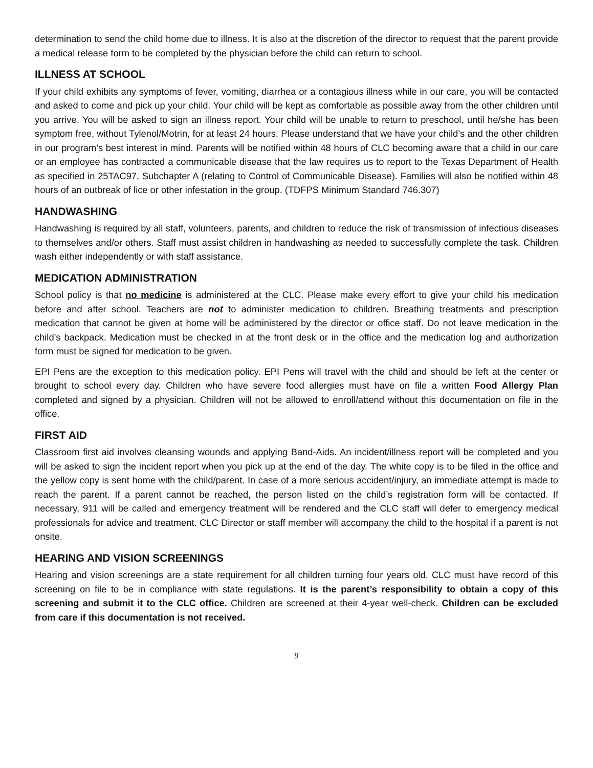determination to send the child home due to illness. It is also at the discretion of the director to request that the parent provide a medical release form to be completed by the physician before the child can return to school.
ILLNESS AT SCHOOL
If your child exhibits any symptoms of fever, vomiting, diarrhea or a contagious illness while in our care, you will be contacted and asked to come and pick up your child. Your child will be kept as comfortable as possible away from the other children until you arrive. You will be asked to sign an illness report. Your child will be unable to return to preschool, until he/she has been symptom free, without Tylenol/Motrin, for at least 24 hours. Please understand that we have your child’s and the other children in our program’s best interest in mind. Parents will be notified within 48 hours of CLC becoming aware that a child in our care or an employee has contracted a communicable disease that the law requires us to report to the Texas Department of Health as specified in 25TAC97, Subchapter A (relating to Control of Communicable Disease). Families will also be notified within 48 hours of an outbreak of lice or other infestation in the group. (TDFPS Minimum Standard 746.307)
HANDWASHING
Handwashing is required by all staff, volunteers, parents, and children to reduce the risk of transmission of infectious diseases to themselves and/or others. Staff must assist children in handwashing as needed to successfully complete the task. Children wash either independently or with staff assistance.
MEDICATION ADMINISTRATION
School policy is that no medicine is administered at the CLC. Please make every effort to give your child his medication before and after school. Teachers are not to administer medication to children. Breathing treatments and prescription medication that cannot be given at home will be administered by the director or office staff. Do not leave medication in the child’s backpack. Medication must be checked in at the front desk or in the office and the medication log and authorization form must be signed for medication to be given.
EPI Pens are the exception to this medication policy. EPI Pens will travel with the child and should be left at the center or brought to school every day. Children who have severe food allergies must have on file a written Food Allergy Plan completed and signed by a physician. Children will not be allowed to enroll/attend without this documentation on file in the office.
FIRST AID
Classroom first aid involves cleansing wounds and applying Band-Aids. An incident/illness report will be completed and you will be asked to sign the incident report when you pick up at the end of the day. The white copy is to be filed in the office and the yellow copy is sent home with the child/parent. In case of a more serious accident/injury, an immediate attempt is made to reach the parent. If a parent cannot be reached, the person listed on the child’s registration form will be contacted. If necessary, 911 will be called and emergency treatment will be rendered and the CLC staff will defer to emergency medical professionals for advice and treatment. CLC Director or staff member will accompany the child to the hospital if a parent is not onsite.
HEARING AND VISION SCREENINGS
Hearing and vision screenings are a state requirement for all children turning four years old. CLC must have record of this screening on file to be in compliance with state regulations. It is the parent’s responsibility to obtain a copy of this screening and submit it to the CLC office. Children are screened at their 4-year well-check. Children can be excluded from care if this documentation is not received.
9